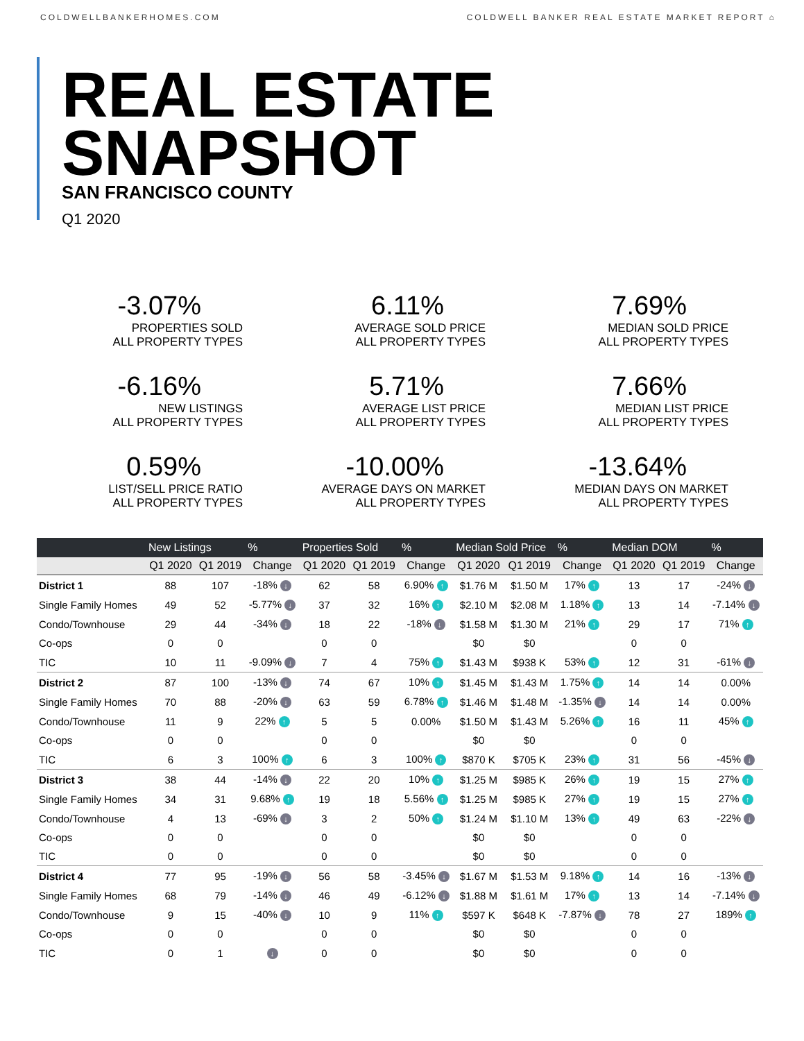COLDWELLBANKERHOMES.COM COLDWELL BANKER REAL ESTATE MARKET REPORT ⌂
REAL ESTATE
SNAPSHOT
SAN FRANCISCO COUNTY
Q1 2020
-3.07%
PROPERTIES SOLD
ALL PROPERTY TYPES
6.11%
AVERAGE SOLD PRICE
ALL PROPERTY TYPES
7.69%
MEDIAN SOLD PRICE
ALL PROPERTY TYPES
-6.16%
NEW LISTINGS
ALL PROPERTY TYPES
5.71%
AVERAGE LIST PRICE
ALL PROPERTY TYPES
7.66%
MEDIAN LIST PRICE
ALL PROPERTY TYPES
0.59%
LIST/SELL PRICE RATIO
ALL PROPERTY TYPES
-10.00%
AVERAGE DAYS ON MARKET
ALL PROPERTY TYPES
-13.64%
MEDIAN DAYS ON MARKET
ALL PROPERTY TYPES
| | New Listings | | % | Properties Sold | | % | Median Sold Price | | % | Median DOM | | % |
| --- | --- | --- | --- | --- | --- | --- | --- | --- | --- | --- | --- | --- |
| | Q1 2020 | Q1 2019 | Change | Q1 2020 | Q1 2019 | Change | Q1 2020 | Q1 2019 | Change | Q1 2020 | Q1 2019 | Change |
| District 1 | 88 | 107 | -18% ↓ | 62 | 58 | 6.90% ↑ | $1.76 M | $1.50 M | 17% ↑ | 13 | 17 | -24% ↓ |
| Single Family Homes | 49 | 52 | -5.77% ↓ | 37 | 32 | 16% ↑ | $2.10 M | $2.08 M | 1.18% ↑ | 13 | 14 | -7.14% ↓ |
| Condo/Townhouse | 29 | 44 | -34% ↓ | 18 | 22 | -18% ↓ | $1.58 M | $1.30 M | 21% ↑ | 29 | 17 | 71% ↑ |
| Co-ops | 0 | 0 | | 0 | 0 | | $0 | $0 | | 0 | 0 | |
| TIC | 10 | 11 | -9.09% ↓ | 7 | 4 | 75% ↑ | $1.43 M | $938 K | 53% ↑ | 12 | 31 | -61% ↓ |
| District 2 | 87 | 100 | -13% ↓ | 74 | 67 | 10% ↑ | $1.45 M | $1.43 M | 1.75% ↑ | 14 | 14 | 0.00% |
| Single Family Homes | 70 | 88 | -20% ↓ | 63 | 59 | 6.78% ↑ | $1.46 M | $1.48 M | -1.35% ↓ | 14 | 14 | 0.00% |
| Condo/Townhouse | 11 | 9 | 22% ↑ | 5 | 5 | 0.00% | $1.50 M | $1.43 M | 5.26% ↑ | 16 | 11 | 45% ↑ |
| Co-ops | 0 | 0 | | 0 | 0 | | $0 | $0 | | 0 | 0 | |
| TIC | 6 | 3 | 100% ↑ | 6 | 3 | 100% ↑ | $870 K | $705 K | 23% ↑ | 31 | 56 | -45% ↓ |
| District 3 | 38 | 44 | -14% ↓ | 22 | 20 | 10% ↑ | $1.25 M | $985 K | 26% ↑ | 19 | 15 | 27% ↑ |
| Single Family Homes | 34 | 31 | 9.68% ↑ | 19 | 18 | 5.56% ↑ | $1.25 M | $985 K | 27% ↑ | 19 | 15 | 27% ↑ |
| Condo/Townhouse | 4 | 13 | -69% ↓ | 3 | 2 | 50% ↑ | $1.24 M | $1.10 M | 13% ↑ | 49 | 63 | -22% ↓ |
| Co-ops | 0 | 0 | | 0 | 0 | | $0 | $0 | | 0 | 0 | |
| TIC | 0 | 0 | | 0 | 0 | | $0 | $0 | | 0 | 0 | |
| District 4 | 77 | 95 | -19% ↓ | 56 | 58 | -3.45% ↓ | $1.67 M | $1.53 M | 9.18% ↑ | 14 | 16 | -13% ↓ |
| Single Family Homes | 68 | 79 | -14% ↓ | 46 | 49 | -6.12% ↓ | $1.88 M | $1.61 M | 17% ↑ | 13 | 14 | -7.14% ↓ |
| Condo/Townhouse | 9 | 15 | -40% ↓ | 10 | 9 | 11% ↑ | $597 K | $648 K | -7.87% ↓ | 78 | 27 | 189% ↑ |
| Co-ops | 0 | 0 | | 0 | 0 | | $0 | $0 | | 0 | 0 | |
| TIC | 0 | 1 | ↓ | 0 | 0 | | $0 | $0 | | 0 | 0 | |